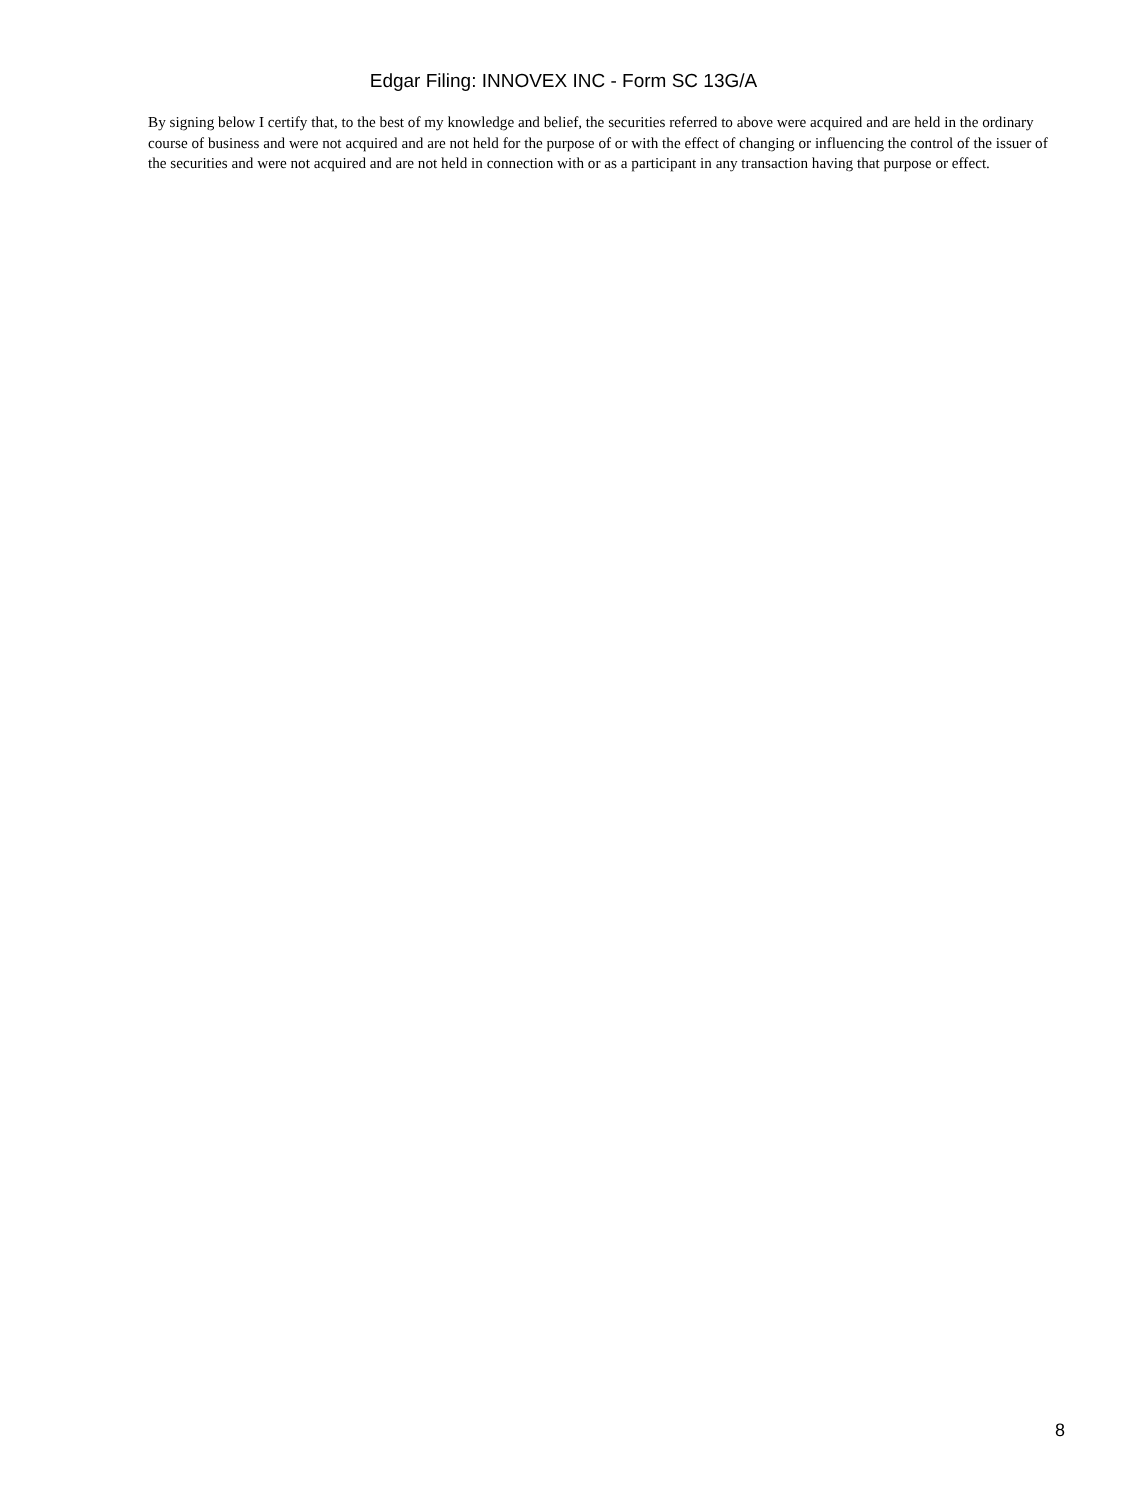Edgar Filing: INNOVEX INC - Form SC 13G/A
By signing below I certify that, to the best of my knowledge and belief, the securities referred to above were acquired and are held in the ordinary course of business and were not acquired and are not held for the purpose of or with the effect of changing or influencing the control of the issuer of the securities and were not acquired and are not held in connection with or as a participant in any transaction having that purpose or effect.
8